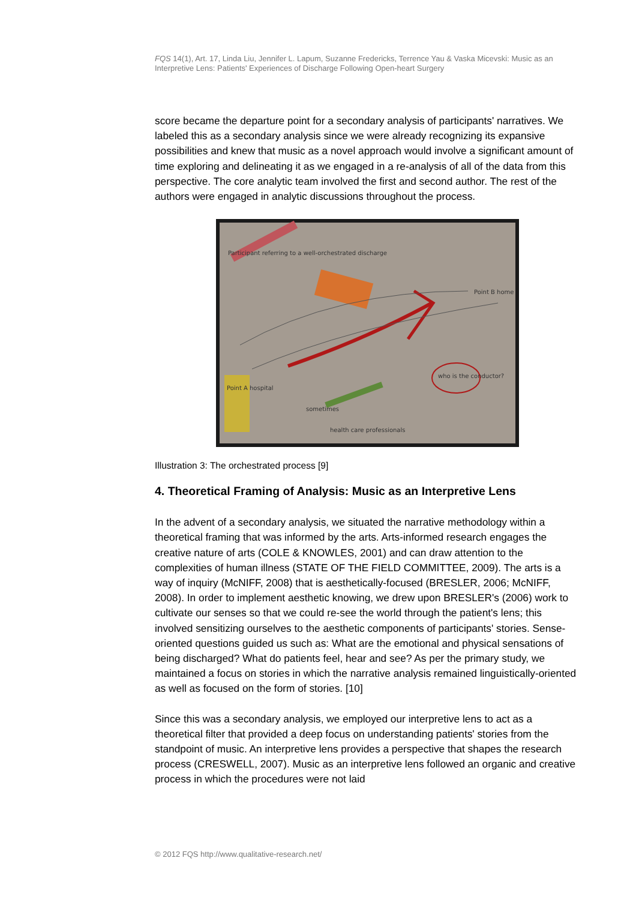FQS 14(1), Art. 17, Linda Liu, Jennifer L. Lapum, Suzanne Fredericks, Terrence Yau & Vaska Micevski: Music as an Interpretive Lens: Patients' Experiences of Discharge Following Open-heart Surgery
score became the departure point for a secondary analysis of participants' narratives. We labeled this as a secondary analysis since we were already recognizing its expansive possibilities and knew that music as a novel approach would involve a significant amount of time exploring and delineating it as we engaged in a re-analysis of all of the data from this perspective. The core analytic team involved the first and second author. The rest of the authors were engaged in analytic discussions throughout the process.
Participant referring to a well-orchestrated discharge
Point B home
Point A hospital
who is the conductor?
sometimes
health care professionals
Illustration 3: The orchestrated process [9]
4. Theoretical Framing of Analysis: Music as an Interpretive Lens
In the advent of a secondary analysis, we situated the narrative methodology within a theoretical framing that was informed by the arts. Arts-informed research engages the creative nature of arts (COLE & KNOWLES, 2001) and can draw attention to the complexities of human illness (STATE OF THE FIELD COMMITTEE, 2009). The arts is a way of inquiry (McNIFF, 2008) that is aesthetically-focused (BRESLER, 2006; McNIFF, 2008). In order to implement aesthetic knowing, we drew upon BRESLER's (2006) work to cultivate our senses so that we could re-see the world through the patient's lens; this involved sensitizing ourselves to the aesthetic components of participants' stories. Sense-oriented questions guided us such as: What are the emotional and physical sensations of being discharged? What do patients feel, hear and see? As per the primary study, we maintained a focus on stories in which the narrative analysis remained linguistically-oriented as well as focused on the form of stories. [10]
Since this was a secondary analysis, we employed our interpretive lens to act as a theoretical filter that provided a deep focus on understanding patients' stories from the standpoint of music. An interpretive lens provides a perspective that shapes the research process (CRESWELL, 2007). Music as an interpretive lens followed an organic and creative process in which the procedures were not laid
© 2012 FQS http://www.qualitative-research.net/